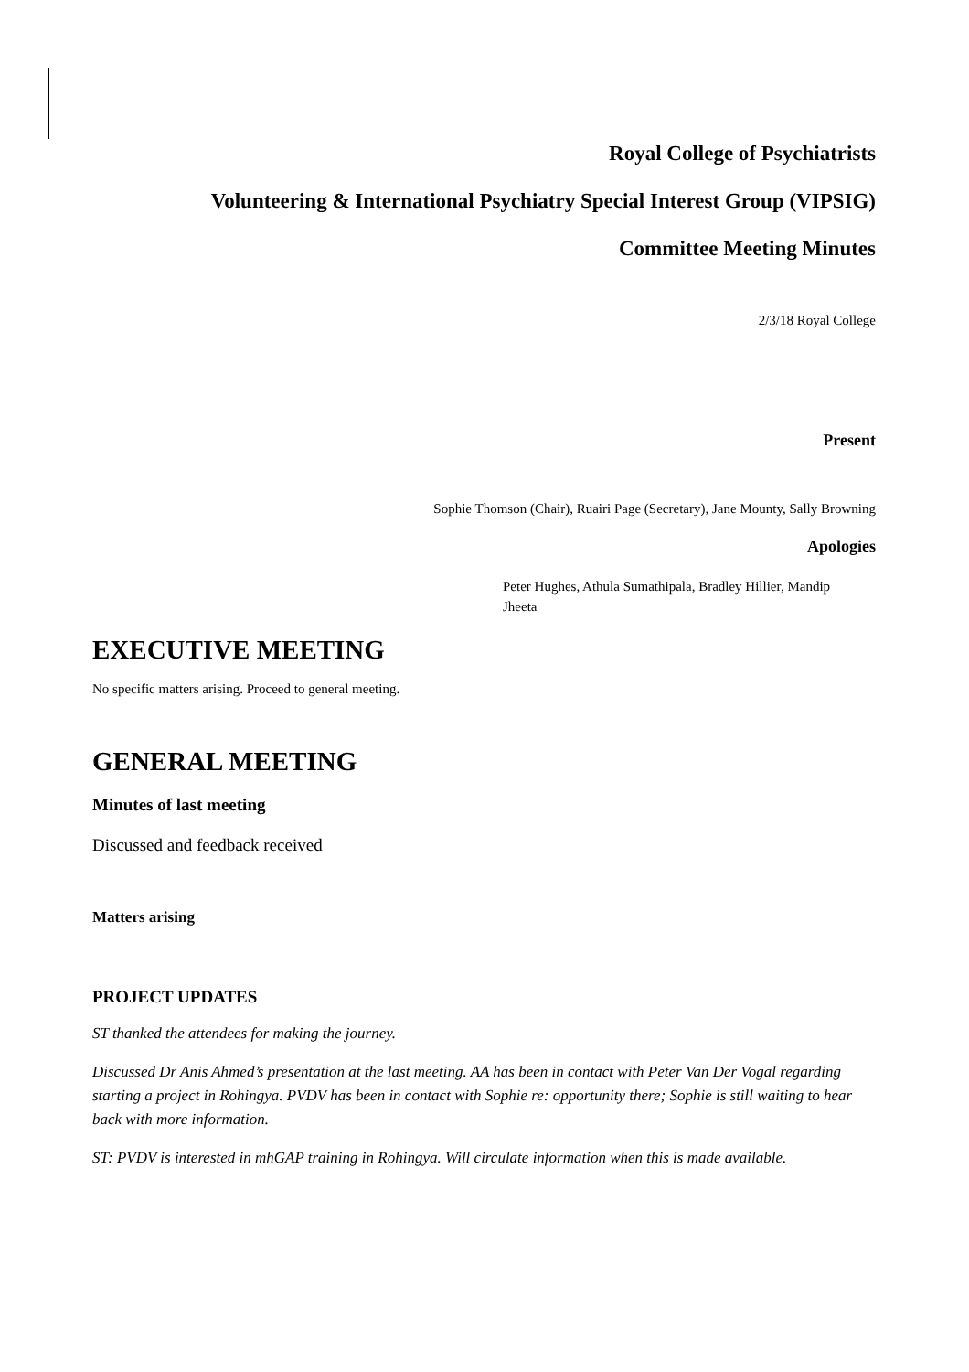Royal College of Psychiatrists
Volunteering & International Psychiatry Special Interest Group (VIPSIG)
Committee Meeting Minutes
2/3/18 Royal College
Present
Sophie Thomson (Chair), Ruairi Page (Secretary), Jane Mounty, Sally Browning
Apologies
Peter Hughes, Athula Sumathipala, Bradley Hillier, Mandip Jheeta
EXECUTIVE MEETING
No specific matters arising. Proceed to general meeting.
GENERAL MEETING
Minutes of last meeting
Discussed and feedback received
Matters arising
PROJECT UPDATES
ST thanked the attendees for making the journey.
Discussed Dr Anis Ahmed’s presentation at the last meeting. AA has been in contact with Peter Van Der Vogal regarding starting a project in Rohingya. PVDV has been in contact with Sophie re: opportunity there; Sophie is still waiting to hear back with more information.
ST: PVDV is interested in mhGAP training in Rohingya. Will circulate information when this is made available.